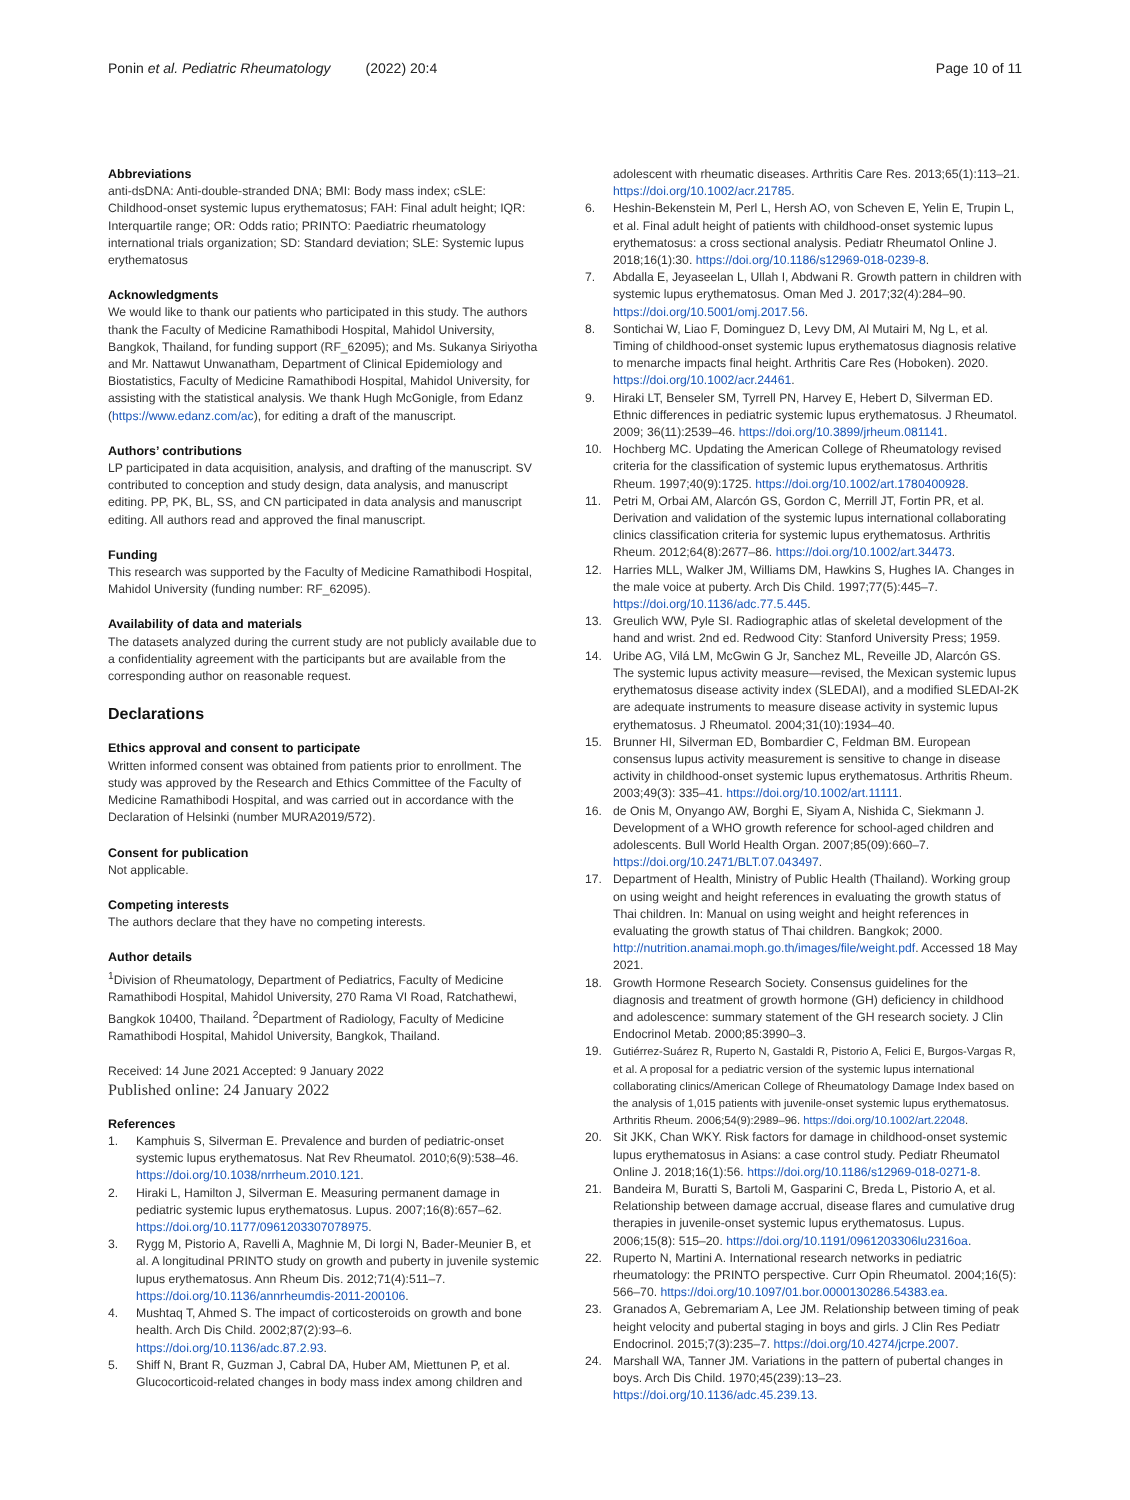Ponin et al. Pediatric Rheumatology (2022) 20:4 Page 10 of 11
Abbreviations
anti-dsDNA: Anti-double-stranded DNA; BMI: Body mass index; cSLE: Childhood-onset systemic lupus erythematosus; FAH: Final adult height; IQR: Interquartile range; OR: Odds ratio; PRINTO: Paediatric rheumatology international trials organization; SD: Standard deviation; SLE: Systemic lupus erythematosus
Acknowledgments
We would like to thank our patients who participated in this study. The authors thank the Faculty of Medicine Ramathibodi Hospital, Mahidol University, Bangkok, Thailand, for funding support (RF_62095); and Ms. Sukanya Siriyotha and Mr. Nattawut Unwanatham, Department of Clinical Epidemiology and Biostatistics, Faculty of Medicine Ramathibodi Hospital, Mahidol University, for assisting with the statistical analysis. We thank Hugh McGonigle, from Edanz (https://www.edanz.com/ac), for editing a draft of the manuscript.
Authors’ contributions
LP participated in data acquisition, analysis, and drafting of the manuscript. SV contributed to conception and study design, data analysis, and manuscript editing. PP, PK, BL, SS, and CN participated in data analysis and manuscript editing. All authors read and approved the final manuscript.
Funding
This research was supported by the Faculty of Medicine Ramathibodi Hospital, Mahidol University (funding number: RF_62095).
Availability of data and materials
The datasets analyzed during the current study are not publicly available due to a confidentiality agreement with the participants but are available from the corresponding author on reasonable request.
Declarations
Ethics approval and consent to participate
Written informed consent was obtained from patients prior to enrollment. The study was approved by the Research and Ethics Committee of the Faculty of Medicine Ramathibodi Hospital, and was carried out in accordance with the Declaration of Helsinki (number MURA2019/572).
Consent for publication
Not applicable.
Competing interests
The authors declare that they have no competing interests.
Author details
<sup>1</sup> Division of Rheumatology, Department of Pediatrics, Faculty of Medicine Ramathibodi Hospital, Mahidol University, 270 Rama VI Road, Ratchathewi, Bangkok 10400, Thailand. <sup>2</sup>Department of Radiology, Faculty of Medicine Ramathibodi Hospital, Mahidol University, Bangkok, Thailand.
Received: 14 June 2021 Accepted: 9 January 2022
Published online: 24 January 2022
References
1. Kamphuis S, Silverman E. Prevalence and burden of pediatric-onset systemic lupus erythematosus. Nat Rev Rheumatol. 2010;6(9):538–46. https://doi.org/10.1038/nrrheum.2010.121.
2. Hiraki L, Hamilton J, Silverman E. Measuring permanent damage in pediatric systemic lupus erythematosus. Lupus. 2007;16(8):657–62. https://doi.org/10.1177/0961203307078975.
3. Rygg M, Pistorio A, Ravelli A, Maghnie M, Di Iorgi N, Bader-Meunier B, et al. A longitudinal PRINTO study on growth and puberty in juvenile systemic lupus erythematosus. Ann Rheum Dis. 2012;71(4):511–7. https://doi.org/10.1136/annrheumdis-2011-200106.
4. Mushtaq T, Ahmed S. The impact of corticosteroids on growth and bone health. Arch Dis Child. 2002;87(2):93–6. https://doi.org/10.1136/adc.87.2.93.
5. Shiff N, Brant R, Guzman J, Cabral DA, Huber AM, Miettunen P, et al. Glucocorticoid-related changes in body mass index among children and
adolescent with rheumatic diseases. Arthritis Care Res. 2013;65(1):113–21. https://doi.org/10.1002/acr.21785.
6. Heshin-Bekenstein M, Perl L, Hersh AO, von Scheven E, Yelin E, Trupin L, et al. Final adult height of patients with childhood-onset systemic lupus erythematosus: a cross sectional analysis. Pediatr Rheumatol Online J. 2018;16(1):30. https://doi.org/10.1186/s12969-018-0239-8.
7. Abdalla E, Jeyaseelan L, Ullah I, Abdwani R. Growth pattern in children with systemic lupus erythematosus. Oman Med J. 2017;32(4):284–90. https://doi.org/10.5001/omj.2017.56.
8. Sontichai W, Liao F, Dominguez D, Levy DM, Al Mutairi M, Ng L, et al. Timing of childhood-onset systemic lupus erythematosus diagnosis relative to menarche impacts final height. Arthritis Care Res (Hoboken). 2020. https://doi.org/10.1002/acr.24461.
9. Hiraki LT, Benseler SM, Tyrrell PN, Harvey E, Hebert D, Silverman ED. Ethnic differences in pediatric systemic lupus erythematosus. J Rheumatol. 2009; 36(11):2539–46. https://doi.org/10.3899/jrheum.081141.
10. Hochberg MC. Updating the American College of Rheumatology revised criteria for the classification of systemic lupus erythematosus. Arthritis Rheum. 1997;40(9):1725. https://doi.org/10.1002/art.1780400928.
11. Petri M, Orbai AM, Alarcón GS, Gordon C, Merrill JT, Fortin PR, et al. Derivation and validation of the systemic lupus international collaborating clinics classification criteria for systemic lupus erythematosus. Arthritis Rheum. 2012;64(8):2677–86. https://doi.org/10.1002/art.34473.
12. Harries MLL, Walker JM, Williams DM, Hawkins S, Hughes IA. Changes in the male voice at puberty. Arch Dis Child. 1997;77(5):445–7. https://doi.org/10.1136/adc.77.5.445.
13. Greulich WW, Pyle SI. Radiographic atlas of skeletal development of the hand and wrist. 2nd ed. Redwood City: Stanford University Press; 1959.
14. Uribe AG, Vilá LM, McGwin G Jr, Sanchez ML, Reveille JD, Alarcón GS. The systemic lupus activity measure—revised, the Mexican systemic lupus erythematosus disease activity index (SLEDAI), and a modified SLEDAI-2K are adequate instruments to measure disease activity in systemic lupus erythematosus. J Rheumatol. 2004;31(10):1934–40.
15. Brunner HI, Silverman ED, Bombardier C, Feldman BM. European consensus lupus activity measurement is sensitive to change in disease activity in childhood-onset systemic lupus erythematosus. Arthritis Rheum. 2003;49(3): 335–41. https://doi.org/10.1002/art.11111.
16. de Onis M, Onyango AW, Borghi E, Siyam A, Nishida C, Siekmann J. Development of a WHO growth reference for school-aged children and adolescents. Bull World Health Organ. 2007;85(09):660–7. https://doi.org/10.2471/BLT.07.043497.
17. Department of Health, Ministry of Public Health (Thailand). Working group on using weight and height references in evaluating the growth status of Thai children. In: Manual on using weight and height references in evaluating the growth status of Thai children. Bangkok; 2000. http://nutrition.anamai.moph.go.th/images/file/weight.pdf. Accessed 18 May 2021.
18. Growth Hormone Research Society. Consensus guidelines for the diagnosis and treatment of growth hormone (GH) deficiency in childhood and adolescence: summary statement of the GH research society. J Clin Endocrinol Metab. 2000;85:3990–3.
19. Gutiérrez-Suárez R, Ruperto N, Gastaldi R, Pistorio A, Felici E, Burgos-Vargas R, et al. A proposal for a pediatric version of the systemic lupus international collaborating clinics/American College of Rheumatology Damage Index based on the analysis of 1,015 patients with juvenile-onset systemic lupus erythematosus. Arthritis Rheum. 2006;54(9):2989–96. https://doi.org/10.1002/art.22048.
20. Sit JKK, Chan WKY. Risk factors for damage in childhood-onset systemic lupus erythematosus in Asians: a case control study. Pediatr Rheumatol Online J. 2018;16(1):56. https://doi.org/10.1186/s12969-018-0271-8.
21. Bandeira M, Buratti S, Bartoli M, Gasparini C, Breda L, Pistorio A, et al. Relationship between damage accrual, disease flares and cumulative drug therapies in juvenile-onset systemic lupus erythematosus. Lupus. 2006;15(8): 515–20. https://doi.org/10.1191/0961203306lu2316oa.
22. Ruperto N, Martini A. International research networks in pediatric rheumatology: the PRINTO perspective. Curr Opin Rheumatol. 2004;16(5): 566–70. https://doi.org/10.1097/01.bor.0000130286.54383.ea.
23. Granados A, Gebremariam A, Lee JM. Relationship between timing of peak height velocity and pubertal staging in boys and girls. J Clin Res Pediatr Endocrinol. 2015;7(3):235–7. https://doi.org/10.4274/jcrpe.2007.
24. Marshall WA, Tanner JM. Variations in the pattern of pubertal changes in boys. Arch Dis Child. 1970;45(239):13–23. https://doi.org/10.1136/adc.45.239.13.